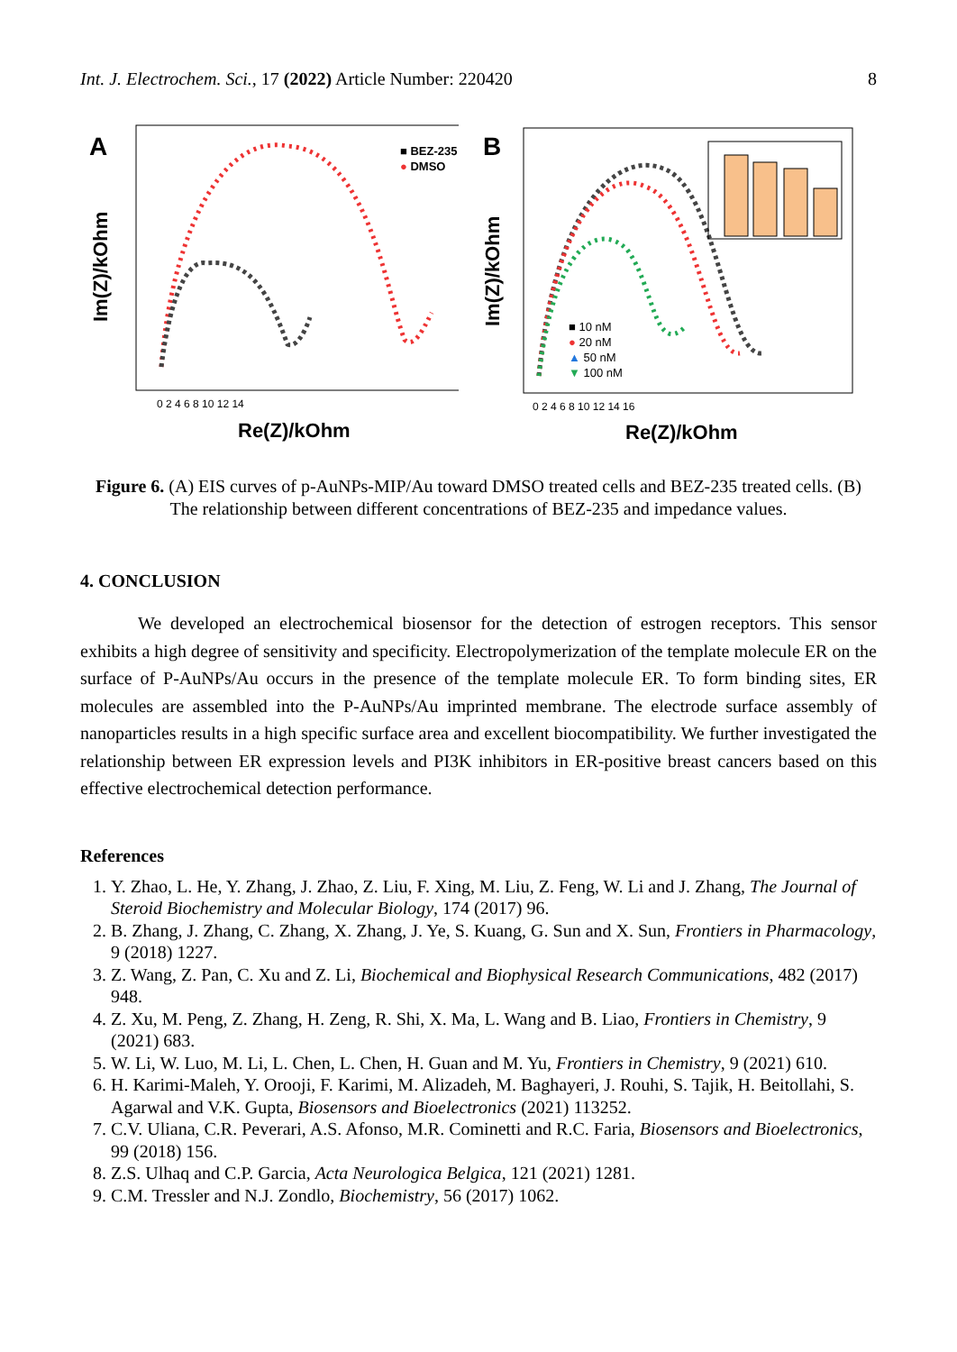Int. J. Electrochem. Sci., 17 (2022) Article Number: 220420 8
A
■ BEZ-235
● DMSO
Im(Z)/kOhm
0 2 4 6 8 10 12 14
Re(Z)/kOhm
B
■ 10 nM
● 20 nM
▲ 50 nM
▼ 100 nM
Im(Z)/kOhm
0 2 4 6 8 10 12 14 16
Re(Z)/kOhm
Figure 6. (A) EIS curves of p-AuNPs-MIP/Au toward DMSO treated cells and BEZ-235 treated cells. (B) The relationship between different concentrations of BEZ-235 and impedance values.
4. CONCLUSION
We developed an electrochemical biosensor for the detection of estrogen receptors. This sensor exhibits a high degree of sensitivity and specificity. Electropolymerization of the template molecule ER on the surface of P-AuNPs/Au occurs in the presence of the template molecule ER. To form binding sites, ER molecules are assembled into the P-AuNPs/Au imprinted membrane. The electrode surface assembly of nanoparticles results in a high specific surface area and excellent biocompatibility. We further investigated the relationship between ER expression levels and PI3K inhibitors in ER-positive breast cancers based on this effective electrochemical detection performance.
References
1. Y. Zhao, L. He, Y. Zhang, J. Zhao, Z. Liu, F. Xing, M. Liu, Z. Feng, W. Li and J. Zhang, The Journal of Steroid Biochemistry and Molecular Biology, 174 (2017) 96.
2. B. Zhang, J. Zhang, C. Zhang, X. Zhang, J. Ye, S. Kuang, G. Sun and X. Sun, Frontiers in Pharmacology, 9 (2018) 1227.
3. Z. Wang, Z. Pan, C. Xu and Z. Li, Biochemical and Biophysical Research Communications, 482 (2017) 948.
4. Z. Xu, M. Peng, Z. Zhang, H. Zeng, R. Shi, X. Ma, L. Wang and B. Liao, Frontiers in Chemistry, 9 (2021) 683.
5. W. Li, W. Luo, M. Li, L. Chen, L. Chen, H. Guan and M. Yu, Frontiers in Chemistry, 9 (2021) 610.
6. H. Karimi-Maleh, Y. Orooji, F. Karimi, M. Alizadeh, M. Baghayeri, J. Rouhi, S. Tajik, H. Beitollahi, S. Agarwal and V.K. Gupta, Biosensors and Bioelectronics (2021) 113252.
7. C.V. Uliana, C.R. Peverari, A.S. Afonso, M.R. Cominetti and R.C. Faria, Biosensors and Bioelectronics, 99 (2018) 156.
8. Z.S. Ulhaq and C.P. Garcia, Acta Neurologica Belgica, 121 (2021) 1281.
9. C.M. Tressler and N.J. Zondlo, Biochemistry, 56 (2017) 1062.